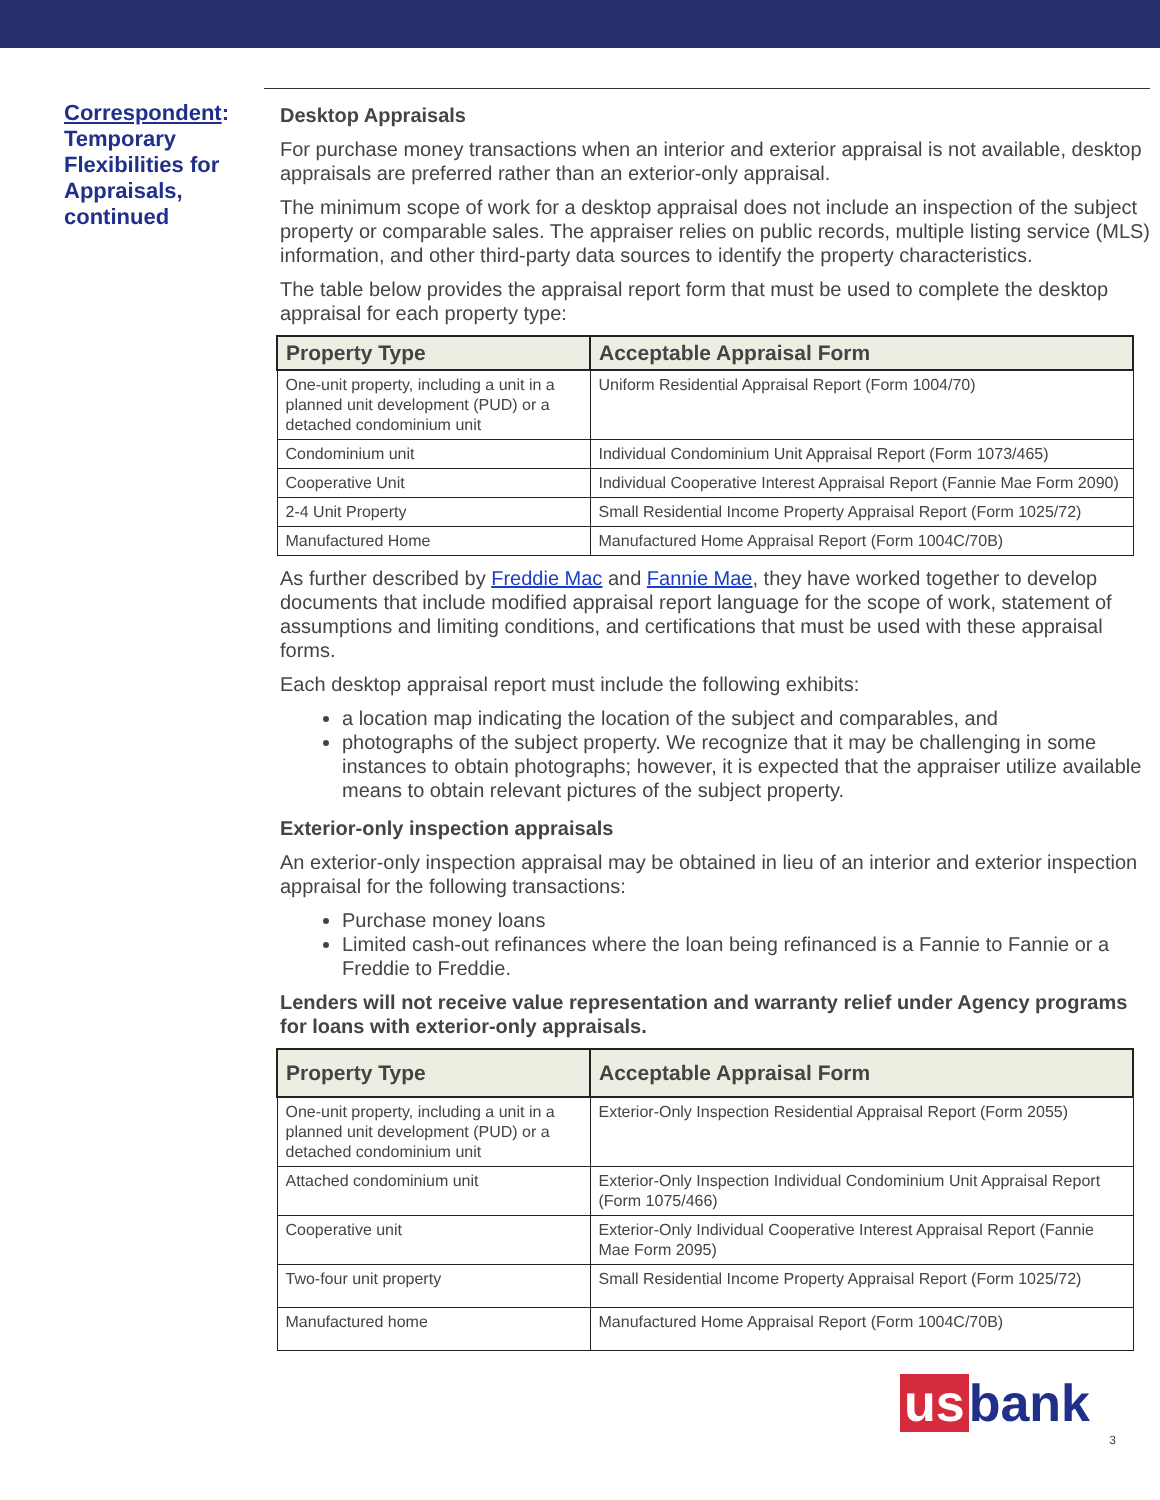Correspondent: Temporary Flexibilities for Appraisals, continued
Desktop Appraisals
For purchase money transactions when an interior and exterior appraisal is not available, desktop appraisals are preferred rather than an exterior-only appraisal.
The minimum scope of work for a desktop appraisal does not include an inspection of the subject property or comparable sales. The appraiser relies on public records, multiple listing service (MLS) information, and other third-party data sources to identify the property characteristics.
The table below provides the appraisal report form that must be used to complete the desktop appraisal for each property type:
| Property Type | Acceptable Appraisal Form |
| --- | --- |
| One-unit property, including a unit in a planned unit development (PUD) or a detached condominium unit | Uniform Residential Appraisal Report (Form 1004/70) |
| Condominium unit | Individual Condominium Unit Appraisal Report (Form 1073/465) |
| Cooperative Unit | Individual Cooperative Interest Appraisal Report (Fannie Mae Form 2090) |
| 2-4 Unit Property | Small Residential Income Property Appraisal Report (Form 1025/72) |
| Manufactured Home | Manufactured Home Appraisal Report (Form 1004C/70B) |
As further described by Freddie Mac and Fannie Mae, they have worked together to develop documents that include modified appraisal report language for the scope of work, statement of assumptions and limiting conditions, and certifications that must be used with these appraisal forms.
Each desktop appraisal report must include the following exhibits:
a location map indicating the location of the subject and comparables, and
photographs of the subject property. We recognize that it may be challenging in some instances to obtain photographs; however, it is expected that the appraiser utilize available means to obtain relevant pictures of the subject property.
Exterior-only inspection appraisals
An exterior-only inspection appraisal may be obtained in lieu of an interior and exterior inspection appraisal for the following transactions:
Purchase money loans
Limited cash-out refinances where the loan being refinanced is a Fannie to Fannie or a Freddie to Freddie.
Lenders will not receive value representation and warranty relief under Agency programs for loans with exterior-only appraisals.
| Property Type | Acceptable Appraisal Form |
| --- | --- |
| One-unit property, including a unit in a planned unit development (PUD) or a detached condominium unit | Exterior-Only Inspection Residential Appraisal Report (Form 2055) |
| Attached condominium unit | Exterior-Only Inspection Individual Condominium Unit Appraisal Report (Form 1075/466) |
| Cooperative unit | Exterior-Only Individual Cooperative Interest Appraisal Report (Fannie Mae Form 2095) |
| Two-four unit property | Small Residential Income Property Appraisal Report (Form 1025/72) |
| Manufactured home | Manufactured Home Appraisal Report (Form 1004C/70B) |
us bank
3